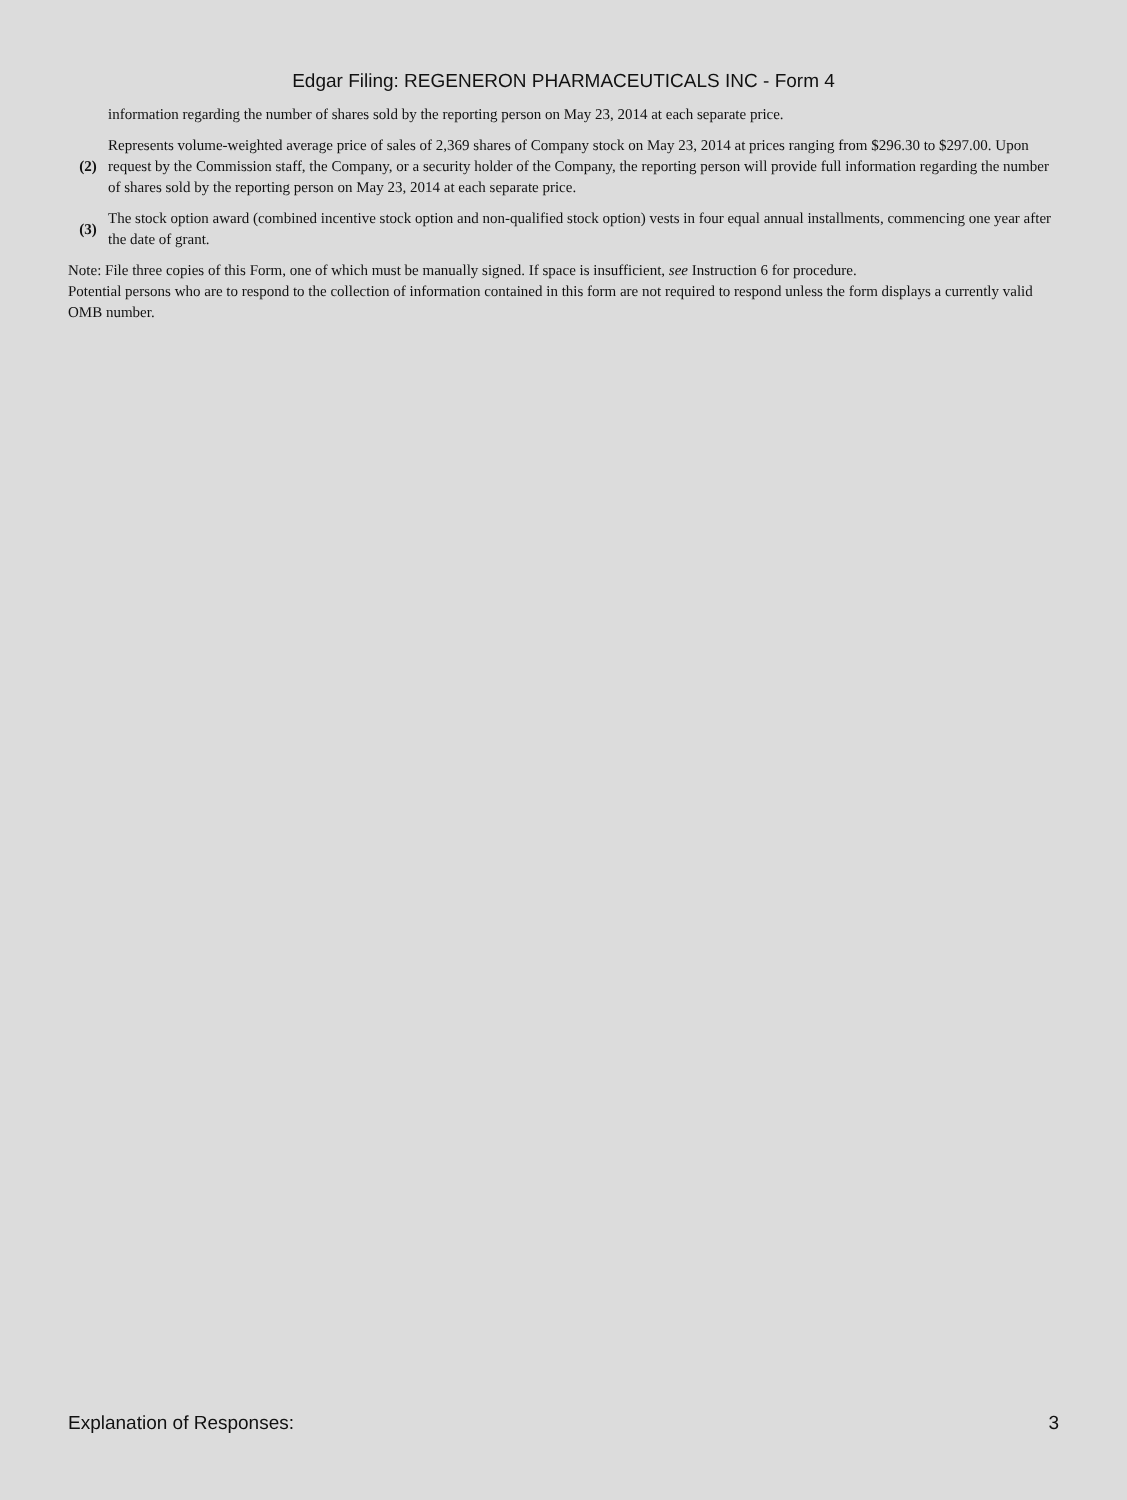Edgar Filing: REGENERON PHARMACEUTICALS INC - Form 4
| | information regarding the number of shares sold by the reporting person on May 23, 2014 at each separate price. |
| (2) | Represents volume-weighted average price of sales of 2,369 shares of Company stock on May 23, 2014 at prices ranging from $296.30 to $297.00. Upon request by the Commission staff, the Company, or a security holder of the Company, the reporting person will provide full information regarding the number of shares sold by the reporting person on May 23, 2014 at each separate price. |
| (3) | The stock option award (combined incentive stock option and non-qualified stock option) vests in four equal annual installments, commencing one year after the date of grant. |
Note: File three copies of this Form, one of which must be manually signed. If space is insufficient, see Instruction 6 for procedure.
Potential persons who are to respond to the collection of information contained in this form are not required to respond unless the form displays a currently valid OMB number.
Explanation of Responses: 3